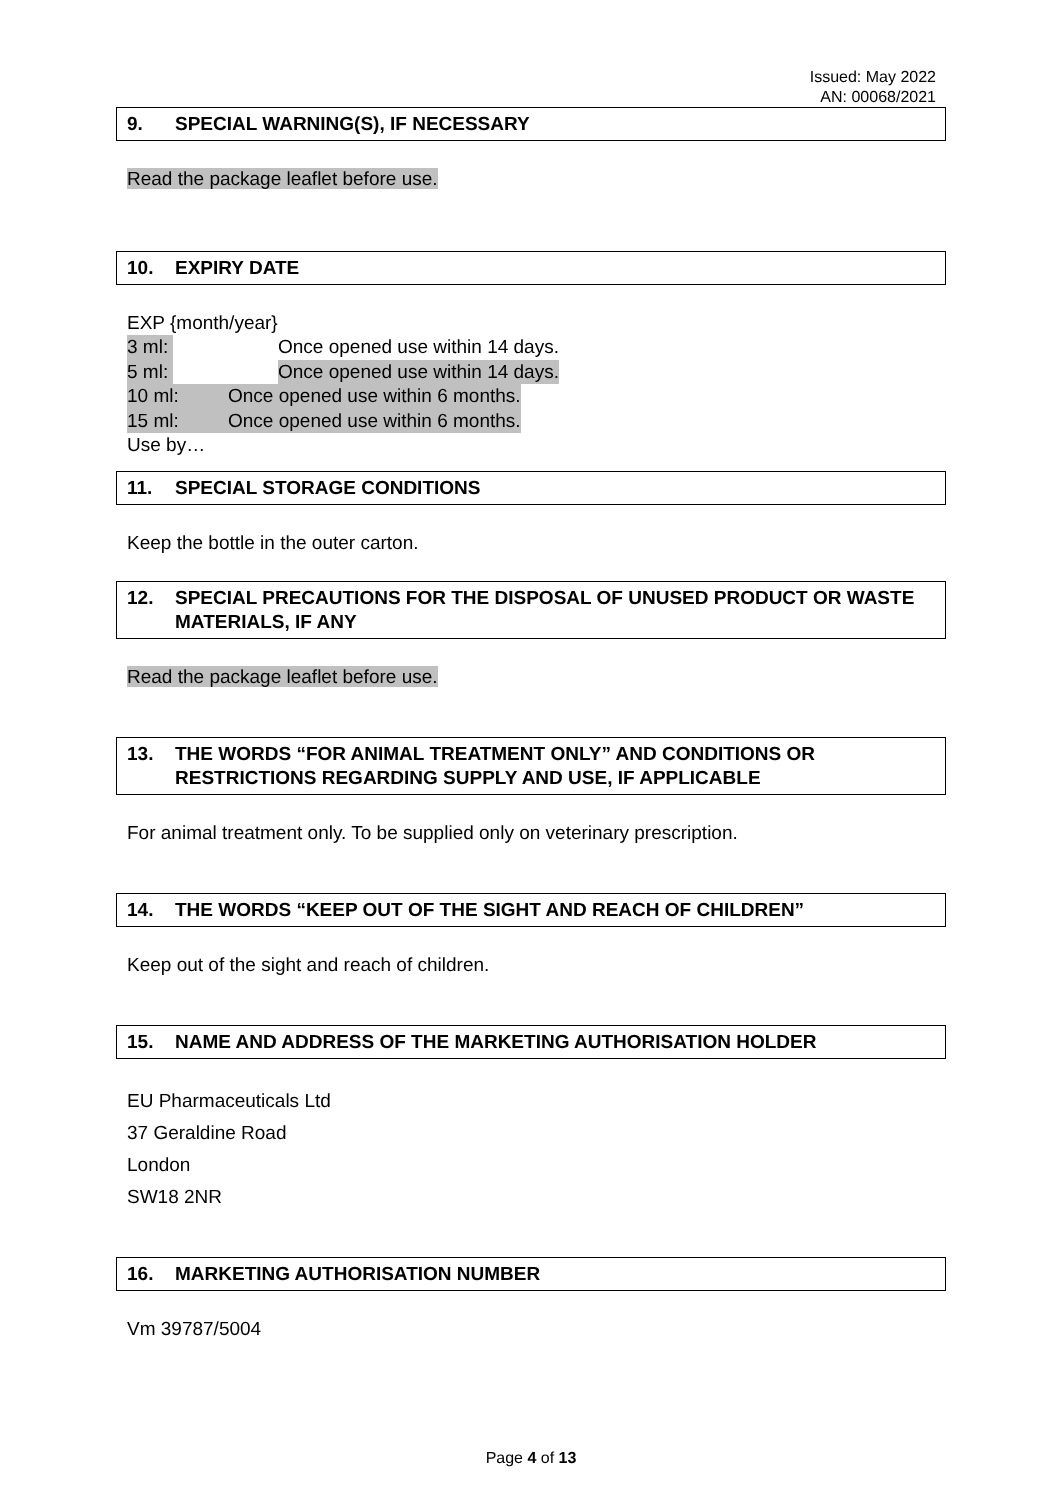Issued: May 2022
AN: 00068/2021
9. SPECIAL WARNING(S), IF NECESSARY
Read the package leaflet before use.
10. EXPIRY DATE
EXP {month/year}
3 ml: Once opened use within 14 days.
5 ml: Once opened use within 14 days.
10 ml: Once opened use within 6 months.
15 ml: Once opened use within 6 months.
Use by…
11. SPECIAL STORAGE CONDITIONS
Keep the bottle in the outer carton.
12. SPECIAL PRECAUTIONS FOR THE DISPOSAL OF UNUSED PRODUCT OR WASTE MATERIALS, IF ANY
Read the package leaflet before use.
13. THE WORDS “FOR ANIMAL TREATMENT ONLY” AND CONDITIONS OR RESTRICTIONS REGARDING SUPPLY AND USE, IF APPLICABLE
For animal treatment only. To be supplied only on veterinary prescription.
14. THE WORDS “KEEP OUT OF THE SIGHT AND REACH OF CHILDREN”
Keep out of the sight and reach of children.
15. NAME AND ADDRESS OF THE MARKETING AUTHORISATION HOLDER
EU Pharmaceuticals Ltd
37 Geraldine Road
London
SW18 2NR
16. MARKETING AUTHORISATION NUMBER
Vm 39787/5004
Page 4 of 13